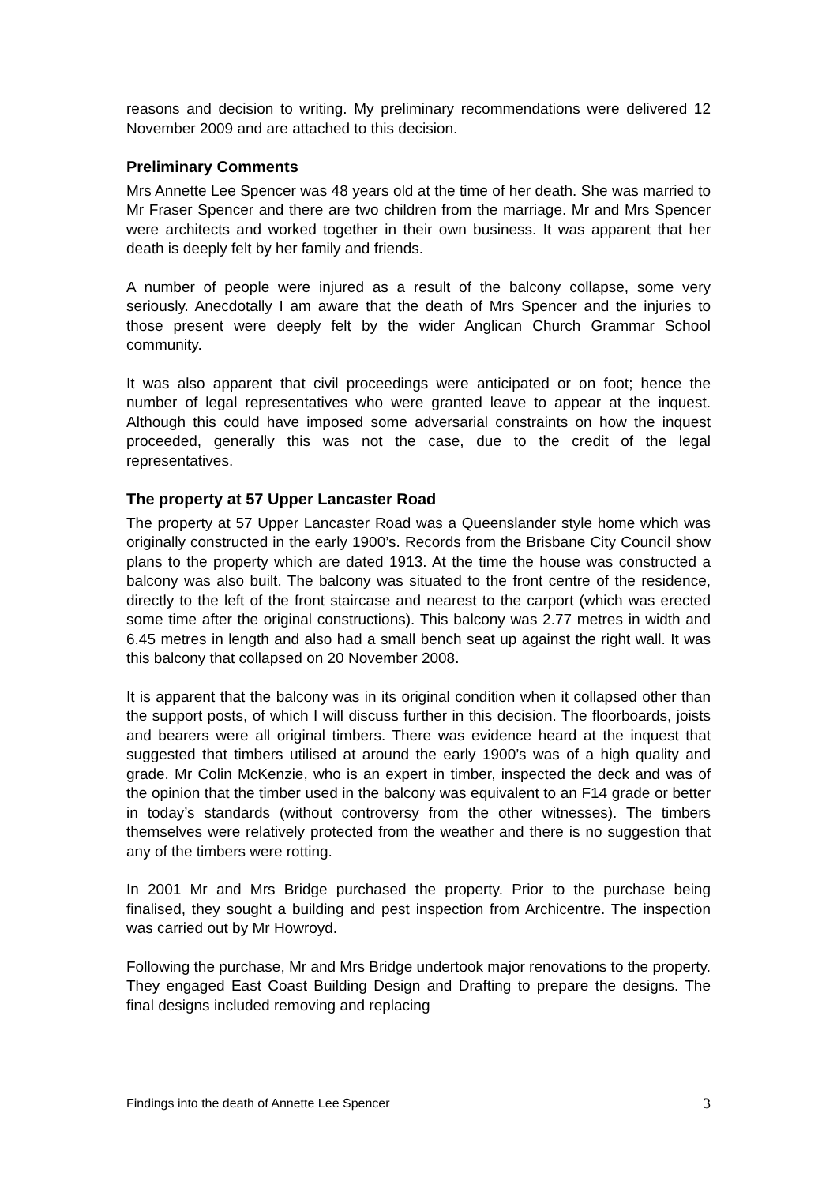reasons and decision to writing. My preliminary recommendations were delivered 12 November 2009 and are attached to this decision.
Preliminary Comments
Mrs Annette Lee Spencer was 48 years old at the time of her death. She was married to Mr Fraser Spencer and there are two children from the marriage. Mr and Mrs Spencer were architects and worked together in their own business. It was apparent that her death is deeply felt by her family and friends.
A number of people were injured as a result of the balcony collapse, some very seriously. Anecdotally I am aware that the death of Mrs Spencer and the injuries to those present were deeply felt by the wider Anglican Church Grammar School community.
It was also apparent that civil proceedings were anticipated or on foot; hence the number of legal representatives who were granted leave to appear at the inquest. Although this could have imposed some adversarial constraints on how the inquest proceeded, generally this was not the case, due to the credit of the legal representatives.
The property at 57 Upper Lancaster Road
The property at 57 Upper Lancaster Road was a Queenslander style home which was originally constructed in the early 1900’s. Records from the Brisbane City Council show plans to the property which are dated 1913. At the time the house was constructed a balcony was also built. The balcony was situated to the front centre of the residence, directly to the left of the front staircase and nearest to the carport (which was erected some time after the original constructions). This balcony was 2.77 metres in width and 6.45 metres in length and also had a small bench seat up against the right wall. It was this balcony that collapsed on 20 November 2008.
It is apparent that the balcony was in its original condition when it collapsed other than the support posts, of which I will discuss further in this decision. The floorboards, joists and bearers were all original timbers. There was evidence heard at the inquest that suggested that timbers utilised at around the early 1900’s was of a high quality and grade. Mr Colin McKenzie, who is an expert in timber, inspected the deck and was of the opinion that the timber used in the balcony was equivalent to an F14 grade or better in today’s standards (without controversy from the other witnesses). The timbers themselves were relatively protected from the weather and there is no suggestion that any of the timbers were rotting.
In 2001 Mr and Mrs Bridge purchased the property. Prior to the purchase being finalised, they sought a building and pest inspection from Archicentre. The inspection was carried out by Mr Howroyd.
Following the purchase, Mr and Mrs Bridge undertook major renovations to the property. They engaged East Coast Building Design and Drafting to prepare the designs. The final designs included removing and replacing
Findings into the death of Annette Lee Spencer 3